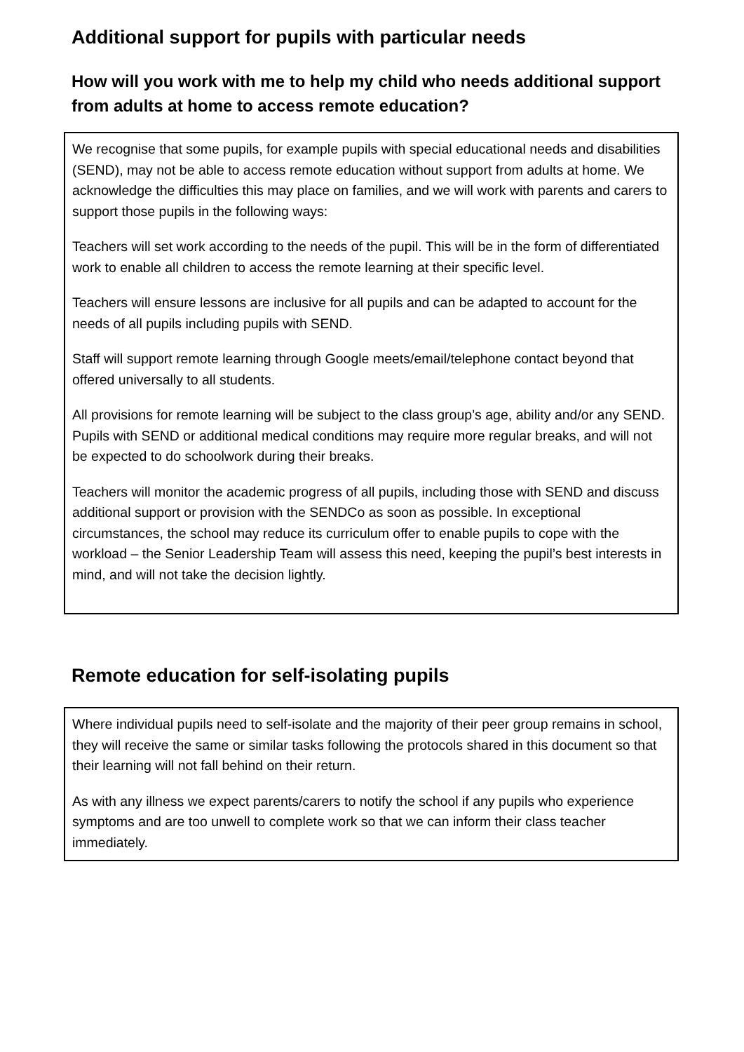Additional support for pupils with particular needs
How will you work with me to help my child who needs additional support from adults at home to access remote education?
We recognise that some pupils, for example pupils with special educational needs and disabilities (SEND), may not be able to access remote education without support from adults at home. We acknowledge the difficulties this may place on families, and we will work with parents and carers to support those pupils in the following ways:
Teachers will set work according to the needs of the pupil. This will be in the form of differentiated work to enable all children to access the remote learning at their specific level.
Teachers will ensure lessons are inclusive for all pupils and can be adapted to account for the needs of all pupils including pupils with SEND.
Staff will support remote learning through Google meets/email/telephone contact beyond that offered universally to all students.
All provisions for remote learning will be subject to the class group’s age, ability and/or any SEND. Pupils with SEND or additional medical conditions may require more regular breaks, and will not be expected to do schoolwork during their breaks.
Teachers will monitor the academic progress of all pupils, including those with SEND and discuss additional support or provision with the SENDCo as soon as possible. In exceptional circumstances, the school may reduce its curriculum offer to enable pupils to cope with the workload – the Senior Leadership Team will assess this need, keeping the pupil’s best interests in mind, and will not take the decision lightly.
Remote education for self-isolating pupils
Where individual pupils need to self-isolate and the majority of their peer group remains in school, they will receive the same or similar tasks following the protocols shared in this document so that their learning will not fall behind on their return.
As with any illness we expect parents/carers to notify the school if any pupils who experience symptoms and are too unwell to complete work so that we can inform their class teacher immediately.